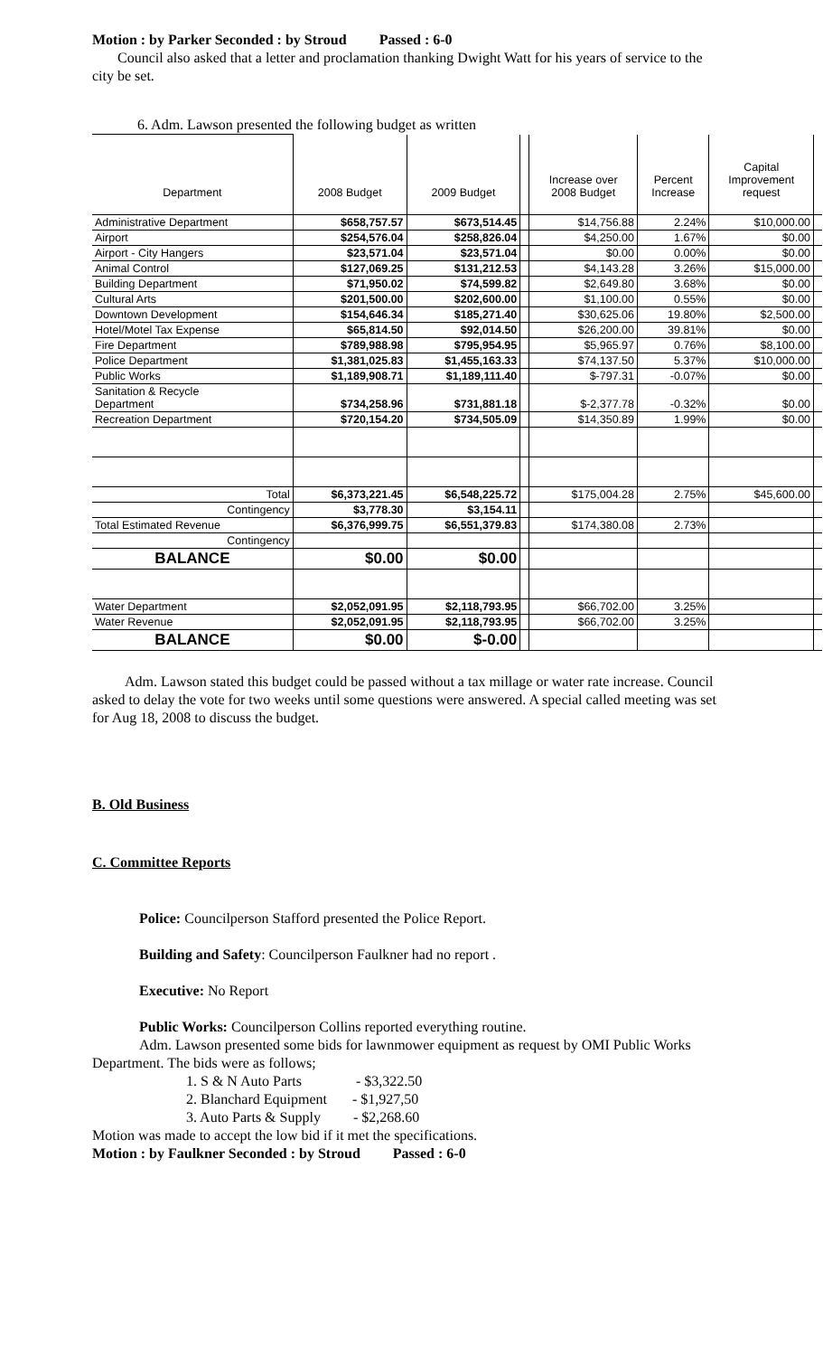Motion : by Parker Seconded : by Stroud Passed : 6-0
Council also asked that a letter and proclamation thanking Dwight Watt for his years of service to the city be set.
6. Adm. Lawson presented the following budget as written
| Department | 2008 Budget | 2009 Budget | | Increase over 2008 Budget | Percent Increase | Capital Improvement request | |
| --- | --- | --- | --- | --- | --- | --- | --- |
| Administrative Department | $658,757.57 | $673,514.45 | | $14,756.88 | 2.24% | $10,000.00 | |
| Airport | $254,576.04 | $258,826.04 | | $4,250.00 | 1.67% | $0.00 | |
| Airport - City Hangers | $23,571.04 | $23,571.04 | | $0.00 | 0.00% | $0.00 | |
| Animal Control | $127,069.25 | $131,212.53 | | $4,143.28 | 3.26% | $15,000.00 | |
| Building Department | $71,950.02 | $74,599.82 | | $2,649.80 | 3.68% | $0.00 | |
| Cultural Arts | $201,500.00 | $202,600.00 | | $1,100.00 | 0.55% | $0.00 | |
| Downtown Development | $154,646.34 | $185,271.40 | | $30,625.06 | 19.80% | $2,500.00 | |
| Hotel/Motel Tax Expense | $65,814.50 | $92,014.50 | | $26,200.00 | 39.81% | $0.00 | |
| Fire Department | $789,988.98 | $795,954.95 | | $5,965.97 | 0.76% | $8,100.00 | |
| Police Department | $1,381,025.83 | $1,455,163.33 | | $74,137.50 | 5.37% | $10,000.00 | |
| Public Works | $1,189,908.71 | $1,189,111.40 | | $-797.31 | -0.07% | $0.00 | |
| Sanitation & Recycle Department | $734,258.96 | $731,881.18 | | $-2,377.78 | -0.32% | $0.00 | |
| Recreation Department | $720,154.20 | $734,505.09 | | $14,350.89 | 1.99% | $0.00 | |
| Total | $6,373,221.45 | $6,548,225.72 | | $175,004.28 | 2.75% | $45,600.00 | |
| Contingency | $3,778.30 | $3,154.11 | | | | | |
| Total Estimated Revenue | $6,376,999.75 | $6,551,379.83 | | $174,380.08 | 2.73% | | |
| Contingency | | | | | | | |
| BALANCE | $0.00 | $0.00 | | | | | |
| Water Department | $2,052,091.95 | $2,118,793.95 | | $66,702.00 | 3.25% | | |
| Water Revenue | $2,052,091.95 | $2,118,793.95 | | $66,702.00 | 3.25% | | |
| BALANCE | $0.00 | $-0.00 | | | | | |
Adm. Lawson stated this budget could be passed without a tax millage or water rate increase. Council asked to delay the vote for two weeks until some questions were answered. A special called meeting was set for Aug 18, 2008 to discuss the budget.
B. Old Business
C. Committee Reports
Police: Councilperson Stafford presented the Police Report.
Building and Safety: Councilperson Faulkner had no report .
Executive: No Report
Public Works: Councilperson Collins reported everything routine.
Adm. Lawson presented some bids for lawnmower equipment as request by OMI Public Works Department. The bids were as follows;
1. S & N Auto Parts - $3,322.50
2. Blanchard Equipment - $1,927,50
3. Auto Parts & Supply - $2,268.60
Motion was made to accept the low bid if it met the specifications.
Motion : by Faulkner Seconded : by Stroud Passed : 6-0